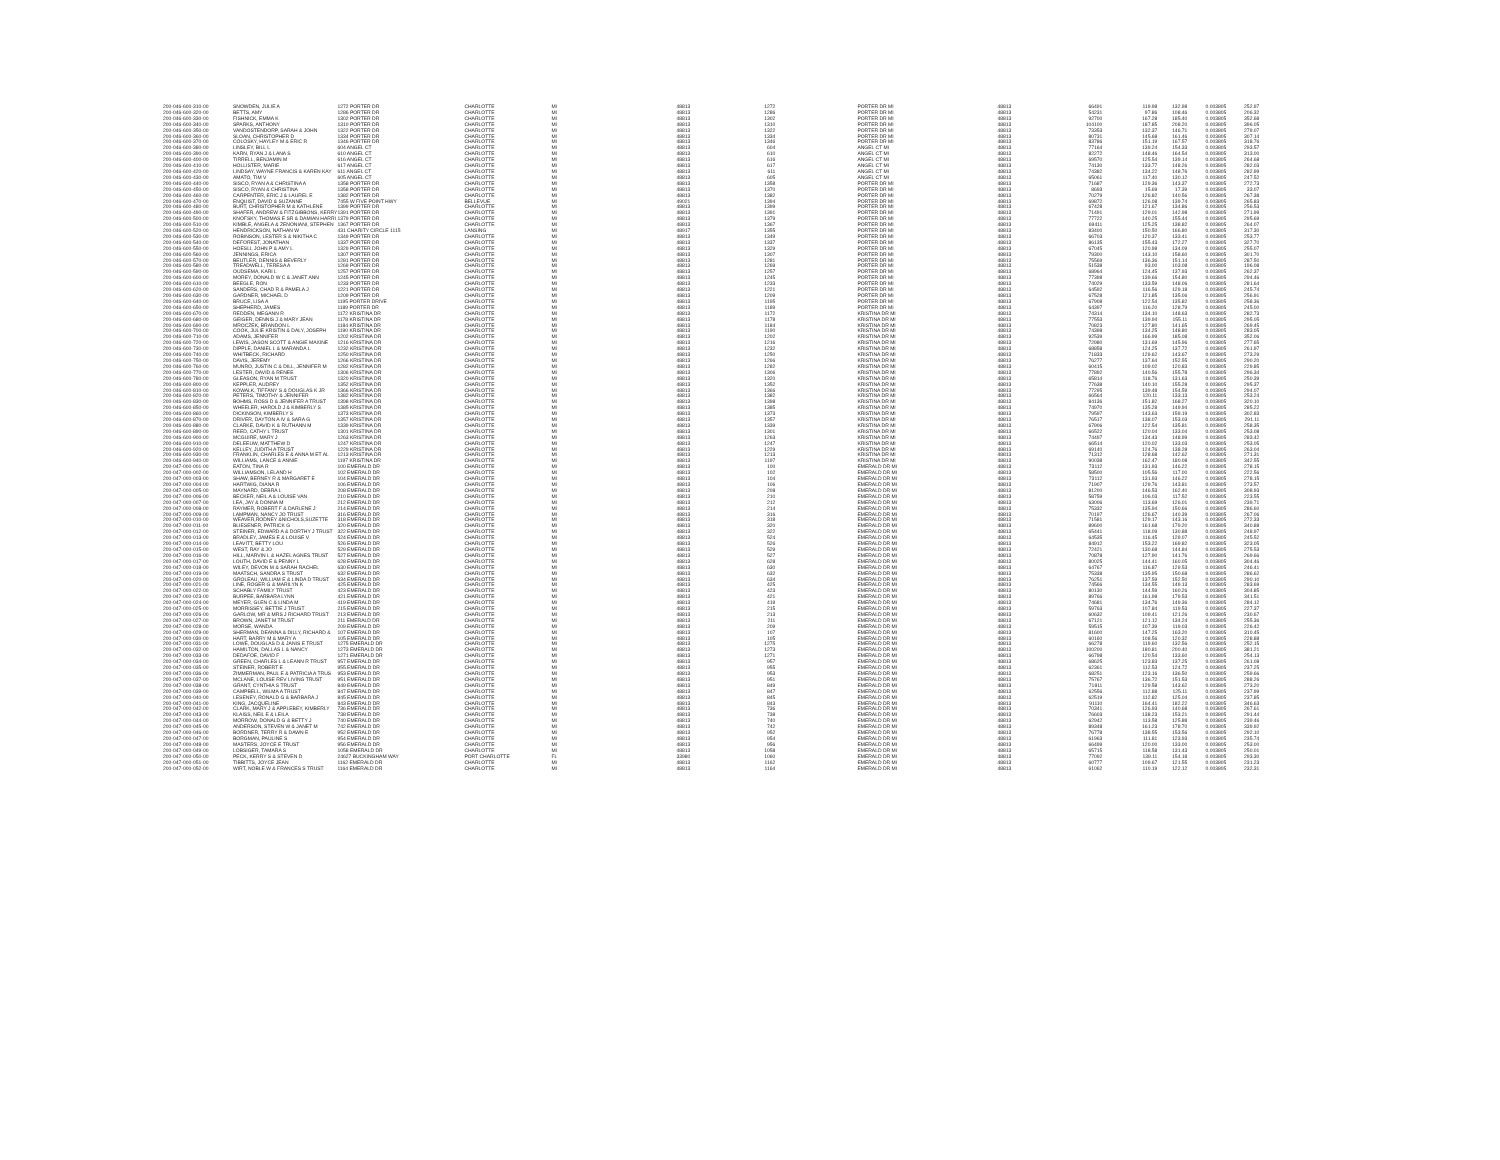| 200-046-600-310-00 | SNOWDEN, JULIE A | 1272 PORTER DR | CHARLOTTE | MI | 48813 | 1272 | | PORTER DR MI | 48813 | 66491 | 119.98 | 132.98 | 0.003805 | 252.97 |
| 200-046-600-320-00 | BETTS, AMY | 1286 PORTER DR | CHARLOTTE | MI | 48813 | 1286 | | PORTER DR MI | 48813 | 54231 | 97.86 | 108.46 | 0.003805 | 206.32 |
| 200-046-600-330-00 | FISHNICK, EMMA K | 1302 PORTER DR | CHARLOTTE | MI | 48813 | 1302 | | PORTER DR MI | 48813 | 92700 | 167.28 | 185.40 | 0.003805 | 352.68 |
| 200-046-600-340-00 | SPARKS, ANTHONY | 1310 PORTER DR | CHARLOTTE | MI | 48813 | 1310 | | PORTER DR MI | 48813 | 104100 | 187.85 | 208.20 | 0.003805 | 396.05 |
| 200-046-600-350-00 | VANDOSTENDORP, SARAH & JOHN | 1322 PORTER DR | CHARLOTTE | MI | 48813 | 1322 | | PORTER DR MI | 48813 | 73353 | 132.37 | 146.71 | 0.003805 | 279.07 |
| 200-046-600-360-00 | SLOAN, CHRISTOPHER D | 1334 PORTER DR | CHARLOTTE | MI | 48813 | 1334 | | PORTER DR MI | 48813 | 80731 | 145.68 | 161.46 | 0.003805 | 307.14 |
| 200-046-600-370-00 | COLOSKY, HAYLEY M & ERIC R | 1346 PORTER DR | CHARLOTTE | MI | 48813 | 1346 | | PORTER DR MI | 48813 | 83786 | 151.19 | 167.57 | 0.003805 | 318.76 |
| 200-046-600-380-00 | LINSLEY, BILL L | 604 ANGEL CT | CHARLOTTE | MI | 48813 | 604 | | ANGEL CT MI | 48813 | 77164 | 139.24 | 154.33 | 0.003805 | 293.57 |
| 200-046-600-390-00 | KARN, RYAN J & LANA S | 610 ANGEL CT | CHARLOTTE | MI | 48813 | 610 | | ANGEL CT MI | 48813 | 82272 | 148.46 | 164.54 | 0.003805 | 313.00 |
| 200-046-600-400-00 | TIRRELL, BENJAMIN M | 616 ANGEL CT | CHARLOTTE | MI | 48813 | 616 | | ANGEL CT MI | 48813 | 69570 | 125.54 | 139.14 | 0.003805 | 264.68 |
| 200-046-600-410-00 | HOLLISTER, MARIE | 617 ANGEL CT | CHARLOTTE | MI | 48813 | 617 | | ANGEL CT MI | 48813 | 74130 | 133.77 | 148.26 | 0.003805 | 282.03 |
| 200-046-600-420-00 | LINDSAY, WAYNE FRANCIS & KAREN KAY | 611 ANGEL CT | CHARLOTTE | MI | 48813 | 611 | | ANGEL CT MI | 48813 | 74382 | 134.22 | 148.76 | 0.003805 | 282.99 |
| 200-046-600-430-00 | AMATO, TIM V | 605 ANGEL CT | CHARLOTTE | MI | 48813 | 605 | | ANGEL CT MI | 48813 | 65061 | 117.40 | 130.12 | 0.003805 | 247.52 |
| 200-046-600-440-00 | SISCO, RYAN A & CHRISTINA A | 1358 PORTER DR | CHARLOTTE | MI | 48813 | 1358 | | PORTER DR MI | 48813 | 71687 | 129.36 | 143.37 | 0.003805 | 272.73 |
| 200-046-600-450-00 | SISCO, RYAN & CHRISTINA | 1358 PORTER DR | CHARLOTTE | MI | 48813 | 1370 | | PORTER DR MI | 48813 | 8693 | 15.69 | 17.39 | 0.003805 | 33.07 |
| 200-046-600-460-00 | CARPENTER, ERIC J & LAUREL E | 1382 PORTER DR | CHARLOTTE | MI | 48813 | 1382 | | PORTER DR MI | 48813 | 70279 | 126.82 | 140.56 | 0.003805 | 267.38 |
| 200-046-600-470-00 | ENQUIST, DAVID & SUZANNE | 7455 W FIVE POINT HWY | BELLEVUE | MI | 49021 | 1394 | | PORTER DR MI | 48813 | 69872 | 126.08 | 139.74 | 0.003805 | 265.83 |
| 200-046-600-480-00 | BURT, CHRISTOPHER M & KATHLENE | 1399 PORTER DR | CHARLOTTE | MI | 48813 | 1399 | | PORTER DR MI | 48813 | 67428 | 121.67 | 134.86 | 0.003805 | 256.53 |
| 200-046-600-490-00 | SHAFER, ANDREW & FITZGIBBONS, KERRY | 1391 PORTER DR | CHARLOTTE | MI | 48813 | 1391 | | PORTER DR MI | 48813 | 71491 | 129.01 | 142.98 | 0.003805 | 271.99 |
| 200-046-600-500-00 | KNOFSKY, THOMAS E SR & DAMIAN HARRI | 1379 PORTER DR | CHARLOTTE | MI | 48813 | 1379 | | PORTER DR MI | 48813 | 77722 | 140.25 | 155.44 | 0.003805 | 295.69 |
| 200-046-600-510-00 | KIMBLE, ANGELA & ZENONIANI, STEPHEN | 1367 PORTER DR | CHARLOTTE | MI | 48813 | 1367 | | PORTER DR MI | 48813 | 69411 | 125.25 | 138.82 | 0.003805 | 264.07 |
| 200-046-600-520-00 | HENDRICKSON, NATHAN W | 431 CHARITY CIRCLE 1115 | LANSING | MI | 48917 | 1355 | | PORTER DR MI | 48813 | 83400 | 150.50 | 166.80 | 0.003805 | 317.30 |
| 200-046-600-530-00 | ROBINSON, LESTER S & NIKITHA C | 1349 PORTER DR | CHARLOTTE | MI | 48813 | 1349 | | PORTER DR MI | 48813 | 66703 | 120.37 | 133.41 | 0.003805 | 253.77 |
| 200-046-600-540-00 | DEFOREST, JONATHAN | 1337 PORTER DR | CHARLOTTE | MI | 48813 | 1337 | | PORTER DR MI | 48813 | 86135 | 155.43 | 172.27 | 0.003805 | 327.70 |
| 200-046-600-550-00 | HOESLI, JOHN P & AMY L | 1329 PORTER DR | CHARLOTTE | MI | 48813 | 1329 | | PORTER DR MI | 48813 | 67045 | 120.98 | 134.09 | 0.003805 | 255.07 |
| 200-046-600-560-00 | JENNINGS, ERICA | 1307 PORTER DR | CHARLOTTE | MI | 48813 | 1307 | | PORTER DR MI | 48813 | 79300 | 143.10 | 158.60 | 0.003805 | 301.70 |
| 200-046-600-570-00 | BEUTLER, DENNIS & BEVERLY | 1281 PORTER DR | CHARLOTTE | MI | 48813 | 1281 | | PORTER DR MI | 48813 | 75569 | 136.36 | 151.14 | 0.003805 | 287.50 |
| 200-046-600-580-00 | TREADWELL, TERESA A | 1269 PORTER DR | CHARLOTTE | MI | 48813 | 1269 | | PORTER DR MI | 48813 | 51538 | 93.00 | 103.08 | 0.003805 | 196.08 |
| 200-046-600-590-00 | OUDSEMA, KARI L | 1257 PORTER DR | CHARLOTTE | MI | 48813 | 1257 | | PORTER DR MI | 48813 | 68964 | 124.45 | 137.93 | 0.003805 | 262.37 |
| 200-046-600-600-00 | MOREY, DONALD W C & JANET ANN | 1245 PORTER DR | CHARLOTTE | MI | 48813 | 1245 | | PORTER DR MI | 48813 | 77398 | 139.66 | 154.80 | 0.003805 | 294.46 |
| 200-046-600-610-00 | BEEGLE, RON | 1233 PORTER DR | CHARLOTTE | MI | 48813 | 1233 | | PORTER DR MI | 48813 | 74029 | 133.59 | 148.06 | 0.003805 | 281.64 |
| 200-046-600-620-00 | SANDERS, CHAD R & PAMELA J | 1221 PORTER DR | CHARLOTTE | MI | 48813 | 1221 | | PORTER DR MI | 48813 | 64592 | 116.56 | 129.18 | 0.003805 | 245.74 |
| 200-046-600-630-00 | GARDNER, MICHAEL D | 1209 PORTER DR | CHARLOTTE | MI | 48813 | 1209 | | PORTER DR MI | 48813 | 67528 | 121.85 | 135.06 | 0.003805 | 256.91 |
| 200-046-600-640-00 | BRUCE, LISA A | 1195 PORTER DRIVE | CHARLOTTE | MI | 48813 | 1195 | | PORTER DR MI | 48813 | 67908 | 122.54 | 135.82 | 0.003805 | 258.36 |
| 200-046-600-650-00 | SHEPHERD, JAMES | 1189 PORTER DR | CHARLOTTE | MI | 48813 | 1189 | | PORTER DR MI | 48813 | 64397 | 116.20 | 128.79 | 0.003805 | 245.00 |
| 200-046-600-670-00 | REDDEN, MEGANN R | 1172 KRISTINA DR | CHARLOTTE | MI | 48813 | 1172 | | KRISTINA DR MI | 48813 | 74314 | 134.10 | 148.63 | 0.003805 | 282.73 |
| 200-046-600-680-00 | GEIGER, DENNIS J & MARY JEAN | 1178 KRISTINA DR | CHARLOTTE | MI | 48813 | 1178 | | KRISTINA DR MI | 48813 | 77553 | 139.94 | 155.11 | 0.003805 | 295.05 |
| 200-046-600-690-00 | MROCZEK, BRANDON L | 1184 KRISTINA DR | CHARLOTTE | MI | 48813 | 1184 | | KRISTINA DR MI | 48813 | 70823 | 127.80 | 141.65 | 0.003805 | 269.45 |
| 200-046-600-700-00 | COOK, JULIE KRISTIN & DALY, JOSEPH | 1190 KRISTINA DR | CHARLOTTE | MI | 48813 | 1190 | | KRISTINA DR MI | 48813 | 74398 | 134.25 | 148.80 | 0.003805 | 283.05 |
| 200-046-600-710-00 | ADAMS, JENNIFER | 1202 KRISTINA DR | CHARLOTTE | MI | 48813 | 1202 | | KRISTINA DR MI | 48813 | 92539 | 166.99 | 185.08 | 0.003805 | 352.06 |
| 200-046-600-720-00 | LEWIS, JASON SCOTT & ANGIE MAXINE | 1216 KRISTINA DR | CHARLOTTE | MI | 48813 | 1216 | | KRISTINA DR MI | 48813 | 72980 | 131.69 | 145.96 | 0.003805 | 277.65 |
| 200-046-600-730-00 | DIPPLE, DANIEL L & MARANDA L | 1232 KRISTINA DR | CHARLOTTE | MI | 48813 | 1232 | | KRISTINA DR MI | 48813 | 68858 | 124.25 | 137.72 | 0.003805 | 261.97 |
| 200-046-600-740-00 | WHITBECK, RICHARD | 1250 KRISTINA DR | CHARLOTTE | MI | 48813 | 1250 | | KRISTINA DR MI | 48813 | 71833 | 129.62 | 143.67 | 0.003805 | 273.29 |
| 200-046-600-750-00 | DAVIS, JEREMY | 1266 KRISTINA DR | CHARLOTTE | MI | 48813 | 1266 | | KRISTINA DR MI | 48813 | 76277 | 137.64 | 152.55 | 0.003805 | 290.20 |
| 200-046-600-760-00 | MUNRO, JUSTIN C & DILL, JENNIFER M | 1282 KRISTINA DR | CHARLOTTE | MI | 48813 | 1282 | | KRISTINA DR MI | 48813 | 60415 | 109.02 | 120.83 | 0.003805 | 229.85 |
| 200-046-600-770-00 | LESTER, DAVID & RENEE | 1306 KRISTINA DR | CHARLOTTE | MI | 48813 | 1306 | | KRISTINA DR MI | 48813 | 77892 | 140.56 | 155.78 | 0.003805 | 296.34 |
| 200-046-600-780-00 | GLEASON, RYAN M TRUST | 1320 KRISTINA DR | CHARLOTTE | MI | 48813 | 1320 | | KRISTINA DR MI | 48813 | 65814 | 118.76 | 131.63 | 0.003805 | 250.39 |
| 200-046-600-800-00 | KEPPLER, AUDREY | 1352 KRISTINA DR | CHARLOTTE | MI | 48813 | 1352 | | KRISTINA DR MI | 48813 | 77638 | 140.10 | 155.28 | 0.003805 | 295.37 |
| 200-046-600-810-00 | KOWALK, TIFFANY S & DOUGLAS K JR | 1366 KRISTINA DR | CHARLOTTE | MI | 48813 | 1366 | | KRISTINA DR MI | 48813 | 77295 | 139.48 | 154.59 | 0.003805 | 294.07 |
| 200-046-600-820-00 | PETERS, TIMOTHY & JENNIFER | 1382 KRISTINA DR | CHARLOTTE | MI | 48813 | 1382 | | KRISTINA DR MI | 48813 | 66564 | 120.11 | 133.13 | 0.003805 | 253.24 |
| 200-046-600-830-00 | BOHMS, ROSS D & JENNIFER A TRUST | 1398 KRISTINA DR | CHARLOTTE | MI | 48813 | 1398 | | KRISTINA DR MI | 48813 | 84136 | 151.82 | 168.27 | 0.003805 | 320.10 |
| 200-046-600-850-00 | WHEELER, HAROLD J & KIMBERLY S | 1385 KRISTINA DR | CHARLOTTE | MI | 48813 | 1385 | | KRISTINA DR MI | 48813 | 74970 | 135.28 | 149.94 | 0.003805 | 285.22 |
| 200-046-600-860-00 | DICKINSON, KIMBERLY S | 1373 KRISTINA DR | CHARLOTTE | MI | 48813 | 1373 | | KRISTINA DR MI | 48813 | 79597 | 143.63 | 159.19 | 0.003805 | 302.83 |
| 200-046-600-870-00 | DRIVER, DAYTON A IV & SARA G | 1357 KRISTINA DR | CHARLOTTE | MI | 48813 | 1357 | | KRISTINA DR MI | 48813 | 76517 | 138.07 | 153.03 | 0.003805 | 291.11 |
| 200-046-600-880-00 | CLARKE, DAVID K & RUTHANN M | 1339 KRISTINA DR | CHARLOTTE | MI | 48813 | 1339 | | KRISTINA DR MI | 48813 | 67906 | 122.54 | 135.81 | 0.003805 | 258.35 |
| 200-046-600-890-00 | REED, CATHY L TRUST | 1301 KRISTINA DR | CHARLOTTE | MI | 48813 | 1301 | | KRISTINA DR MI | 48813 | 66522 | 120.04 | 133.04 | 0.003805 | 253.08 |
| 200-046-600-900-00 | MCGUIRE, MARY J | 1263 KRISTINA DR | CHARLOTTE | MI | 48813 | 1263 | | KRISTINA DR MI | 48813 | 74497 | 134.43 | 148.99 | 0.003805 | 283.42 |
| 200-046-600-910-00 | DELEEUW, MATTHEW D | 1247 KRISTINA DR | CHARLOTTE | MI | 48813 | 1247 | | KRISTINA DR MI | 48813 | 66514 | 120.02 | 133.03 | 0.003805 | 253.05 |
| 200-046-600-920-00 | KELLEY, JUDITH A TRUST | 1229 KRISTINA DR | CHARLOTTE | MI | 48813 | 1229 | | KRISTINA DR MI | 48813 | 69140 | 124.76 | 138.28 | 0.003805 | 263.04 |
| 200-046-600-930-00 | FRANKLIN, CHARLES E & ANNA M ET AL | 1213 KRISTINA DR | CHARLOTTE | MI | 48813 | 1213 | | KRISTINA DR MI | 48813 | 71312 | 128.68 | 142.62 | 0.003805 | 271.31 |
| 200-046-600-940-00 | WILLIAMS, LANCE & ANNIE | 1197 KRISTINA DR | CHARLOTTE | MI | 48813 | 1197 | | KRISTINA DR MI | 48813 | 90038 | 162.47 | 180.08 | 0.003805 | 342.55 |
| 200-047-000-001-00 | EATON, TINA R | 100 EMERALD DR | CHARLOTTE | MI | 48813 | 100 | | EMERALD DR MI | 48813 | 73112 | 131.93 | 146.22 | 0.003805 | 278.15 |
| 200-047-000-002-00 | WILLIAMSON, LELAND H | 102 EMERALD DR | CHARLOTTE | MI | 48813 | 102 | | EMERALD DR MI | 48813 | 58500 | 105.56 | 117.00 | 0.003805 | 222.56 |
| 200-047-000-003-00 | SHAW, BERNEY R & MARGARET E | 104 EMERALD DR | CHARLOTTE | MI | 48813 | 104 | | EMERALD DR MI | 48813 | 73112 | 131.93 | 146.22 | 0.003805 | 278.15 |
| 200-047-000-004-00 | HARTWIG, DIANA R | 106 EMERALD DR | CHARLOTTE | MI | 48813 | 106 | | EMERALD DR MI | 48813 | 71907 | 129.76 | 143.81 | 0.003805 | 273.57 |
| 200-047-000-005-00 | MAYNARD, DEBRA L | 208 EMERALD DR | CHARLOTTE | MI | 48813 | 208 | | EMERALD DR MI | 48813 | 81200 | 146.53 | 162.40 | 0.003805 | 308.93 |
| 200-047-000-006-00 | BECKER, NEIL A & LOUISE VAN | 210 EMERALD DR | CHARLOTTE | MI | 48813 | 210 | | EMERALD DR MI | 48813 | 58759 | 106.03 | 117.52 | 0.003805 | 223.55 |
| 200-047-000-007-00 | LEA, JAY & DONNA M | 212 EMERALD DR | CHARLOTTE | MI | 48813 | 212 | | EMERALD DR MI | 48813 | 63006 | 113.69 | 126.01 | 0.003805 | 239.71 |
| 200-047-000-008-00 | RAYMER, ROBERT F & DARLENE J | 214 EMERALD DR | CHARLOTTE | MI | 48813 | 214 | | EMERALD DR MI | 48813 | 75332 | 135.94 | 150.66 | 0.003805 | 286.60 |
| 200-047-000-009-00 | LAMPMAN, NANCY JO TRUST | 316 EMERALD DR | CHARLOTTE | MI | 48813 | 316 | | EMERALD DR MI | 48813 | 70197 | 126.67 | 140.39 | 0.003805 | 267.06 |
| 200-047-000-010-00 | WEAVER,RODNEY &NICHOLS,SUZETTE | 318 EMERALD DR | CHARLOTTE | MI | 48813 | 318 | | EMERALD DR MI | 48813 | 71581 | 129.17 | 143.16 | 0.003805 | 272.33 |
| 200-047-000-011-00 | BLIESENER, PATRICK G | 320 EMERALD DR | CHARLOTTE | MI | 48813 | 320 | | EMERALD DR MI | 48813 | 89600 | 161.68 | 179.20 | 0.003805 | 340.88 |
| 200-047-000-012-00 | STEINER, EDWARD A & DORTHY J TRUST | 322 EMERALD DR | CHARLOTTE | MI | 48813 | 322 | | EMERALD DR MI | 48813 | 65441 | 118.09 | 130.88 | 0.003805 | 248.97 |
| 200-047-000-013-00 | BRADLEY, JAMES E & LOUISE V | 524 EMERALD DR | CHARLOTTE | MI | 48813 | 524 | | EMERALD DR MI | 48813 | 64535 | 116.45 | 129.07 | 0.003805 | 245.52 |
| 200-047-000-014-00 | LEAVITT, BETTY LOU | 526 EMERALD DR | CHARLOTTE | MI | 48813 | 526 | | EMERALD DR MI | 48813 | 84912 | 153.22 | 169.82 | 0.003805 | 323.05 |
| 200-047-000-015-00 | WEST, RAY & JO | 529 EMERALD DR | CHARLOTTE | MI | 48813 | 529 | | EMERALD DR MI | 48813 | 72421 | 130.68 | 144.84 | 0.003805 | 275.53 |
| 200-047-000-016-00 | HILL, MARVIN L & HAZEL AGNES TRUST | 527 EMERALD DR | CHARLOTTE | MI | 48813 | 527 | | EMERALD DR MI | 48813 | 70878 | 127.90 | 141.76 | 0.003805 | 269.66 |
| 200-047-000-017-00 | LOUTH, DAVID E & PENNY L | 628 EMERALD DR | CHARLOTTE | MI | 48813 | 628 | | EMERALD DR MI | 48813 | 80025 | 144.41 | 160.05 | 0.003805 | 304.46 |
| 200-047-000-018-00 | WILEY, DEVON M & SARAH RACHEL | 630 EMERALD DR | CHARLOTTE | MI | 48813 | 630 | | EMERALD DR MI | 48813 | 64767 | 116.87 | 129.53 | 0.003805 | 246.41 |
| 200-047-000-019-00 | MAATSCH, SANDRA S TRUST | 632 EMERALD DR | CHARLOTTE | MI | 48813 | 632 | | EMERALD DR MI | 48813 | 75338 | 135.95 | 150.68 | 0.003805 | 286.62 |
| 200-047-000-020-00 | GROLEAU, WILLIAM E & LINDA D TRUST | 634 EMERALD DR | CHARLOTTE | MI | 48813 | 634 | | EMERALD DR MI | 48813 | 76251 | 137.59 | 152.50 | 0.003805 | 290.10 |
| 200-047-000-021-00 | LINE, ROGER G & MARILYN K | 425 EMERALD DR | CHARLOTTE | MI | 48813 | 425 | | EMERALD DR MI | 48813 | 74566 | 134.55 | 149.13 | 0.003805 | 283.69 |
| 200-047-000-022-00 | SCHABLY FAMILY TRUST | 423 EMERALD DR | CHARLOTTE | MI | 48813 | 423 | | EMERALD DR MI | 48813 | 80130 | 144.59 | 160.26 | 0.003805 | 304.85 |
| 200-047-000-023-00 | BURPEE, BARBARA LYNN | 421 EMERALD DR | CHARLOTTE | MI | 48813 | 421 | | EMERALD DR MI | 48813 | 89766 | 161.98 | 179.53 | 0.003805 | 341.51 |
| 200-047-000-024-00 | MEYER, GLEN C & LINDA M | 419 EMERALD DR | CHARLOTTE | MI | 48813 | 419 | | EMERALD DR MI | 48813 | 74681 | 134.76 | 149.36 | 0.003805 | 284.12 |
| 200-047-000-025-00 | MORRISSEY, BETTIE J TRUST | 215 EMERALD DR | CHARLOTTE | MI | 48813 | 215 | | EMERALD DR MI | 48813 | 59763 | 107.84 | 119.53 | 0.003805 | 227.37 |
| 200-047-000-026-00 | GARLOW, MR & MRS J RICHARD TRUST | 213 EMERALD DR | CHARLOTTE | MI | 48813 | 213 | | EMERALD DR MI | 48813 | 60632 | 109.41 | 121.26 | 0.003805 | 230.67 |
| 200-047-000-027-00 | BROWN, JANET M TRUST | 211 EMERALD DR | CHARLOTTE | MI | 48813 | 211 | | EMERALD DR MI | 48813 | 67121 | 121.12 | 134.24 | 0.003805 | 255.36 |
| 200-047-000-028-00 | MORSE, WANDA | 209 EMERALD DR | CHARLOTTE | MI | 48813 | 209 | | EMERALD DR MI | 48813 | 59515 | 107.39 | 119.03 | 0.003805 | 226.42 |
| 200-047-000-029-00 | SHERMAN, DEANNA & DILLY, RICHARD & | 107 EMERALD DR | CHARLOTTE | MI | 48813 | 107 | | EMERALD DR MI | 48813 | 81600 | 147.25 | 163.20 | 0.003805 | 310.45 |
| 200-047-000-030-00 | HART, BARRY M & MARY A | 105 EMERALD DR | CHARLOTTE | MI | 48813 | 105 | | EMERALD DR MI | 48813 | 60160 | 108.56 | 120.32 | 0.003805 | 228.88 |
| 200-047-000-031-00 | LOWE, DOUGLAS D & JANIS E TRUST | 1275 EMERALD DR | CHARLOTTE | MI | 48813 | 1275 | | EMERALD DR MI | 48813 | 66278 | 119.60 | 132.56 | 0.003805 | 252.15 |
| 200-047-000-032-00 | HAMILTON, DALLAS L & NANCY | 1273 EMERALD DR | CHARLOTTE | MI | 48813 | 1273 | | EMERALD DR MI | 48813 | 100200 | 180.81 | 200.40 | 0.003805 | 381.21 |
| 200-047-000-033-00 | DEDAFOE, DAVID F | 1271 EMERALD DR | CHARLOTTE | MI | 48813 | 1271 | | EMERALD DR MI | 48813 | 66798 | 120.54 | 133.60 | 0.003805 | 254.13 |
| 200-047-000-034-00 | GREEN, CHARLES L & LEANN R TRUST | 957 EMERALD DR | CHARLOTTE | MI | 48813 | 957 | | EMERALD DR MI | 48813 | 68625 | 123.83 | 137.25 | 0.003805 | 261.08 |
| 200-047-000-035-00 | STEINER, ROBERT E | 955 EMERALD DR | CHARLOTTE | MI | 48813 | 955 | | EMERALD DR MI | 48813 | 62361 | 112.53 | 124.72 | 0.003805 | 237.25 |
| 200-047-000-036-00 | ZIMMERMAN, PAUL E & PATRICIA A TRUS | 953 EMERALD DR | CHARLOTTE | MI | 48813 | 953 | | EMERALD DR MI | 48813 | 68251 | 123.16 | 136.50 | 0.003805 | 259.66 |
| 200-047-000-037-00 | MCLANE, LOUISE REV LIVING TRUST | 951 EMERALD DR | CHARLOTTE | MI | 48813 | 951 | | EMERALD DR MI | 48813 | 75767 | 136.72 | 151.53 | 0.003805 | 288.26 |
| 200-047-000-038-00 | GRANT, CYNTHIA S TRUST | 849 EMERALD DR | CHARLOTTE | MI | 48813 | 849 | | EMERALD DR MI | 48813 | 71811 | 129.58 | 143.62 | 0.003805 | 273.20 |
| 200-047-000-039-00 | CAMPBELL, WILMA A TRUST | 847 EMERALD DR | CHARLOTTE | MI | 48813 | 847 | | EMERALD DR MI | 48813 | 62556 | 112.88 | 125.11 | 0.003805 | 237.99 |
| 200-047-000-040-00 | LESENEY, RONALD G & BARBARA J | 845 EMERALD DR | CHARLOTTE | MI | 48813 | 845 | | EMERALD DR MI | 48813 | 62519 | 112.82 | 125.04 | 0.003805 | 237.85 |
| 200-047-000-041-00 | KING, JACQUELINE | 843 EMERALD DR | CHARLOTTE | MI | 48813 | 843 | | EMERALD DR MI | 48813 | 91110 | 164.41 | 182.22 | 0.003805 | 346.63 |
| 200-047-000-042-00 | CLARK, MARY J & APPLEBEY, KIMBERLY | 736 EMERALD DR | CHARLOTTE | MI | 48813 | 736 | | EMERALD DR MI | 48813 | 70341 | 126.93 | 140.68 | 0.003805 | 267.61 |
| 200-047-000-043-00 | KLAISS, NEIL E & LEILA | 738 EMERALD DR | CHARLOTTE | MI | 48813 | 738 | | EMERALD DR MI | 48813 | 76603 | 138.23 | 153.21 | 0.003805 | 291.44 |
| 200-047-000-044-00 | MORROW, DONALD G & BETTY J | 740 EMERALD DR | CHARLOTTE | MI | 48813 | 740 | | EMERALD DR MI | 48813 | 62942 | 113.58 | 125.88 | 0.003805 | 239.46 |
| 200-047-000-045-00 | ANDERSON, STEVEN W & JANET M | 742 EMERALD DR | CHARLOTTE | MI | 48813 | 742 | | EMERALD DR MI | 48813 | 89348 | 161.23 | 178.70 | 0.003805 | 339.92 |
| 200-047-000-046-00 | BORDNER, TERRY R & DAWN E | 952 EMERALD DR | CHARLOTTE | MI | 48813 | 952 | | EMERALD DR MI | 48813 | 76778 | 138.55 | 153.56 | 0.003805 | 292.10 |
| 200-047-000-047-00 | BORGMAN, PAULINE S | 954 EMERALD DR | CHARLOTTE | MI | 48813 | 954 | | EMERALD DR MI | 48813 | 61963 | 111.81 | 123.93 | 0.003805 | 235.74 |
| 200-047-000-048-00 | MASTERS, JOYCE E TRUST | 956 EMERALD DR | CHARLOTTE | MI | 48813 | 956 | | EMERALD DR MI | 48813 | 66499 | 120.00 | 133.00 | 0.003805 | 253.00 |
| 200-047-000-049-00 | LOBSIGER, TAMARA S | 1058 EMERALD DR | CHARLOTTE | MI | 48813 | 1058 | | EMERALD DR MI | 48813 | 65715 | 118.58 | 131.43 | 0.003805 | 250.01 |
| 200-047-000-050-00 | PECK, KERRY S & STEVEN D | 24627 BUCKINGHAM WAY | PORT CHARLOTTE | FL | 33980 | 1060 | | EMERALD DR MI | 48813 | 77092 | 139.11 | 154.18 | 0.003805 | 293.30 |
| 200-047-000-051-00 | TIBBITTS, JOYCE JEAN | 1162 EMERALD DR | CHARLOTTE | MI | 48813 | 1162 | | EMERALD DR MI | 48813 | 60777 | 109.67 | 121.55 | 0.003805 | 231.23 |
| 200-047-000-052-00 | WIRT, NOBLE W & FRANCES S TRUST | 1164 EMERALD DR | CHARLOTTE | MI | 48813 | 1164 | | EMERALD DR MI | 48813 | 61062 | 110.19 | 122.12 | 0.003805 | 232.31 |